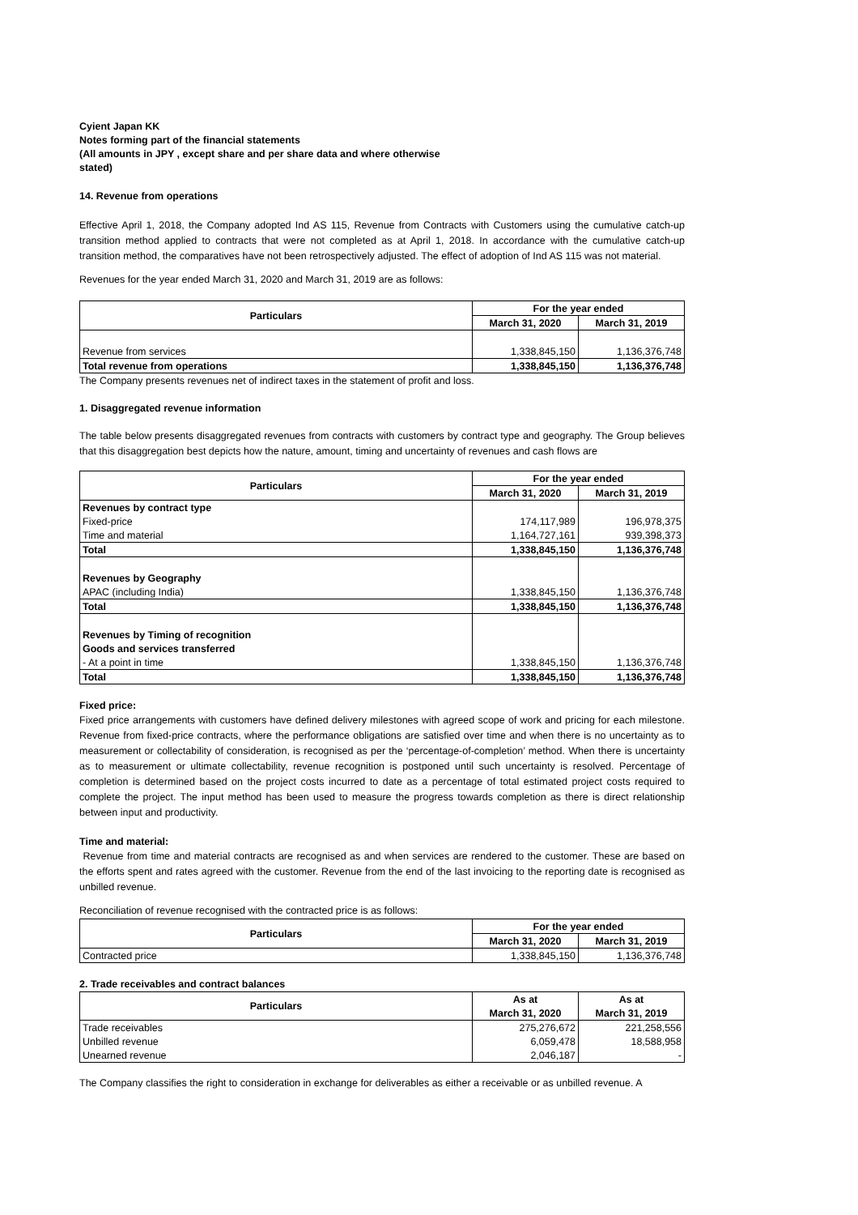Cyient Japan KK
Notes forming part of the financial statements
(All amounts in JPY , except share and per share data and where otherwise
stated)
14. Revenue from operations
Effective April 1, 2018, the Company adopted Ind AS 115, Revenue from Contracts with Customers using the cumulative catch-up transition method applied to contracts that were not completed as at April 1, 2018. In accordance with the cumulative catch-up transition method, the comparatives have not been retrospectively adjusted. The effect of adoption of Ind AS 115 was not material.
Revenues for the year ended March 31, 2020 and March 31, 2019 are as follows:
| Particulars | For the year ended | |
| --- | --- | --- |
| | March 31, 2020 | March 31, 2019 |
| Revenue from services | 1,338,845,150 | 1,136,376,748 |
| Total revenue from operations | 1,338,845,150 | 1,136,376,748 |
The Company presents revenues net of indirect taxes in the statement of profit and loss.
1. Disaggregated revenue information
The table below presents disaggregated revenues from contracts with customers by contract type and geography. The Group believes that this disaggregation best depicts how the nature, amount, timing and uncertainty of revenues and cash flows are
| Particulars | For the year ended | |
| --- | --- | --- |
| | March 31, 2020 | March 31, 2019 |
| Revenues by contract type | | |
| Fixed-price | 174,117,989 | 196,978,375 |
| Time and material | 1,164,727,161 | 939,398,373 |
| Total | 1,338,845,150 | 1,136,376,748 |
| Revenues by Geography | | |
| APAC (including India) | 1,338,845,150 | 1,136,376,748 |
| Total | 1,338,845,150 | 1,136,376,748 |
| Revenues by Timing of recognition | | |
| Goods and services transferred | | |
| - At a point in time | 1,338,845,150 | 1,136,376,748 |
| Total | 1,338,845,150 | 1,136,376,748 |
Fixed price:
Fixed price arrangements with customers have defined delivery milestones with agreed scope of work and pricing for each milestone. Revenue from fixed-price contracts, where the performance obligations are satisfied over time and when there is no uncertainty as to measurement or collectability of consideration, is recognised as per the ‘percentage-of-completion’ method. When there is uncertainty as to measurement or ultimate collectability, revenue recognition is postponed until such uncertainty is resolved. Percentage of completion is determined based on the project costs incurred to date as a percentage of total estimated project costs required to complete the project. The input method has been used to measure the progress towards completion as there is direct relationship between input and productivity.
Time and material:
Revenue from time and material contracts are recognised as and when services are rendered to the customer. These are based on the efforts spent and rates agreed with the customer. Revenue from the end of the last invoicing to the reporting date is recognised as unbilled revenue.
Reconciliation of revenue recognised with the contracted price is as follows:
| Particulars | For the year ended | |
| --- | --- | --- |
| | March 31, 2020 | March 31, 2019 |
| Contracted price | 1,338,845,150 | 1,136,376,748 |
2. Trade receivables and contract balances
| Particulars | As at | As at |
| --- | --- | --- |
| | March 31, 2020 | March 31, 2019 |
| Trade receivables | 275,276,672 | 221,258,556 |
| Unbilled revenue | 6,059,478 | 18,588,958 |
| Unearned revenue | 2,046,187 | - |
The Company classifies the right to consideration in exchange for deliverables as either a receivable or as unbilled revenue. A